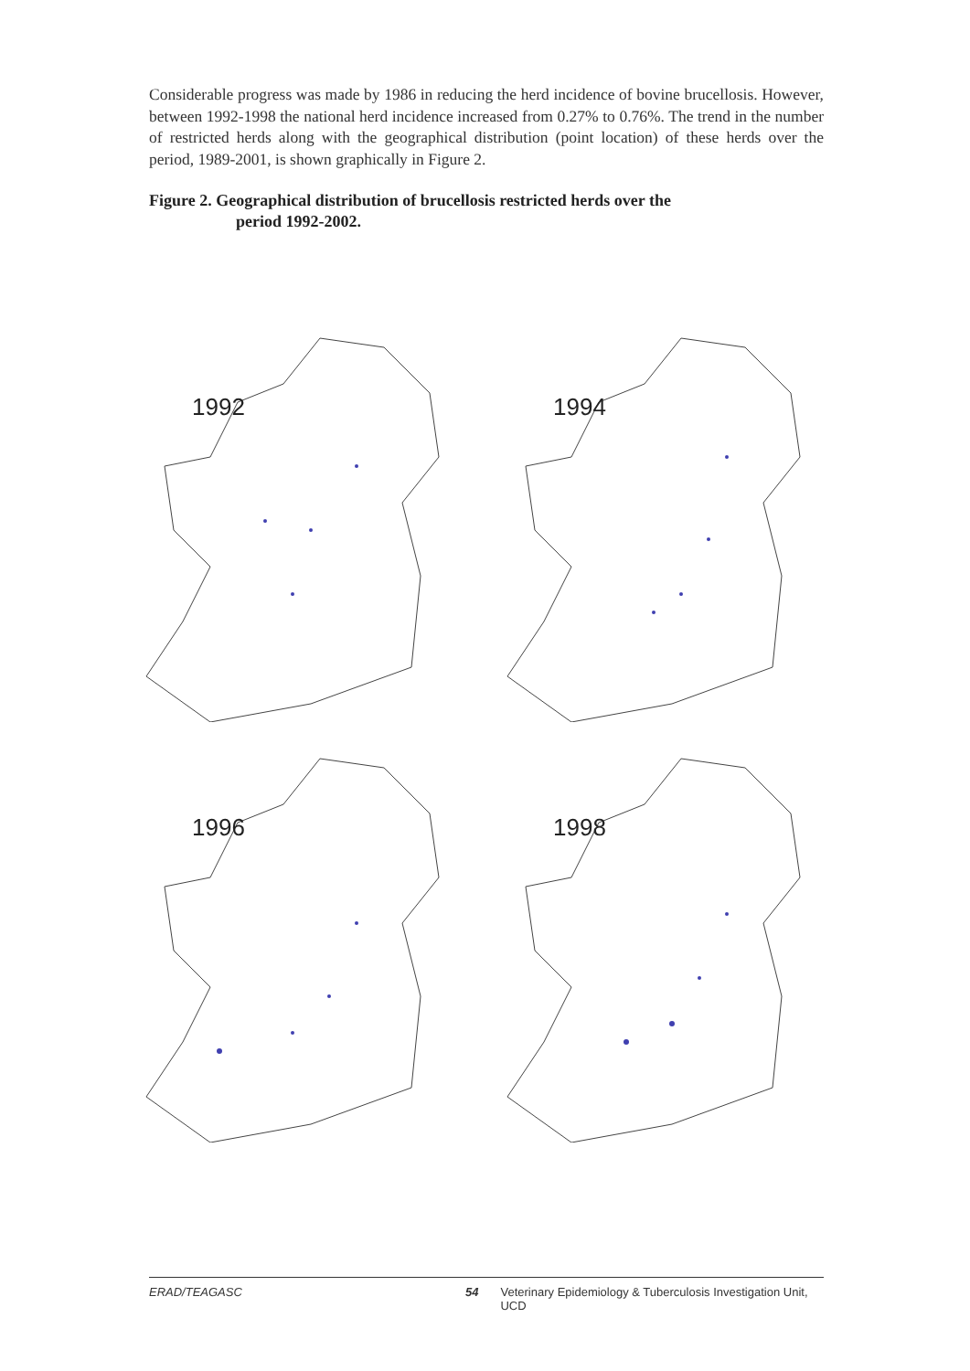Considerable progress was made by 1986 in reducing the herd incidence of bovine brucellosis. However, between 1992-1998 the national herd incidence increased from 0.27% to 0.76%. The trend in the number of restricted herds along with the geographical distribution (point location) of these herds over the period, 1989-2001, is shown graphically in Figure 2.
Figure 2. Geographical distribution of brucellosis restricted herds over the
period 1992-2002.
1992
1994
1996
1998
ERAD/TEAGASC 54 Veterinary Epidemiology & Tuberculosis Investigation Unit, UCD